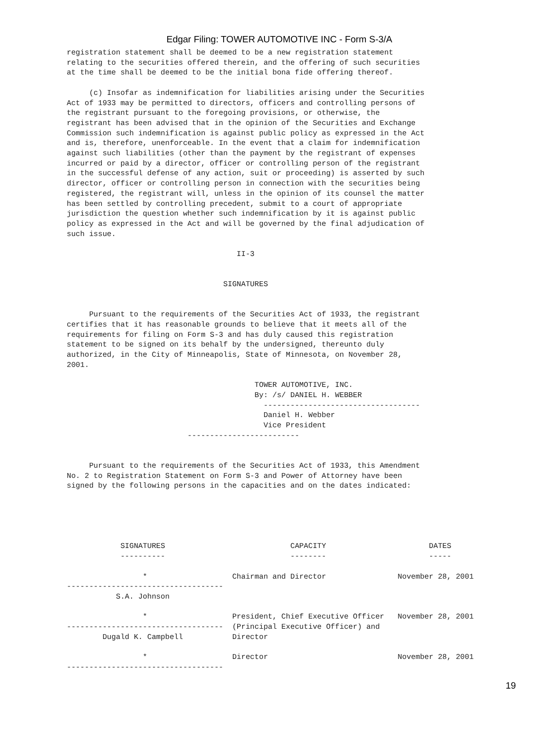Edgar Filing: TOWER AUTOMOTIVE INC - Form S-3/A
registration statement shall be deemed to be a new registration statement
relating to the securities offered therein, and the offering of such securities
at the time shall be deemed to be the initial bona fide offering thereof.

     (c) Insofar as indemnification for liabilities arising under the Securities
Act of 1933 may be permitted to directors, officers and controlling persons of
the registrant pursuant to the foregoing provisions, or otherwise, the
registrant has been advised that in the opinion of the Securities and Exchange
Commission such indemnification is against public policy as expressed in the Act
and is, therefore, unenforceable. In the event that a claim for indemnification
against such liabilities (other than the payment by the registrant of expenses
incurred or paid by a director, officer or controlling person of the registrant
in the successful defense of any action, suit or proceeding) is asserted by such
director, officer or controlling person in connection with the securities being
registered, the registrant will, unless in the opinion of its counsel the matter
has been settled by controlling precedent, submit to a court of appropriate
jurisdiction the question whether such indemnification by it is against public
policy as expressed in the Act and will be governed by the final adjudication of
such issue.

                                      II-3


                                   SIGNATURES


     Pursuant to the requirements of the Securities Act of 1933, the registrant
certifies that it has reasonable grounds to believe that it meets all of the
requirements for filing on Form S-3 and has duly caused this registration
statement to be signed on its behalf by the undersigned, thereunto duly
authorized, in the City of Minneapolis, State of Minnesota, on November 28,
2001.

                                          TOWER AUTOMOTIVE, INC.
                                          By: /s/ DANIEL H. WEBBER
                                            -----------------------------------
                                            Daniel H. Webber
                                            Vice President
                           -------------------------


     Pursuant to the requirements of the Securities Act of 1933, this Amendment
No. 2 to Registration Statement on Form S-3 and Power of Attorney have been
signed by the following persons in the capacities and on the dates indicated:





            SIGNATURES                            CAPACITY                       DATES
            ----------                            --------                       -----

                 *                   Chairman and Director                November 28, 2001
-----------------------------------
           S.A. Johnson

                 *                   President, Chief Executive Officer   November 28, 2001
-----------------------------------  (Principal Executive Officer) and
        Dugald K. Campbell           Director

                 *                   Director                             November 28, 2001
-----------------------------------
19